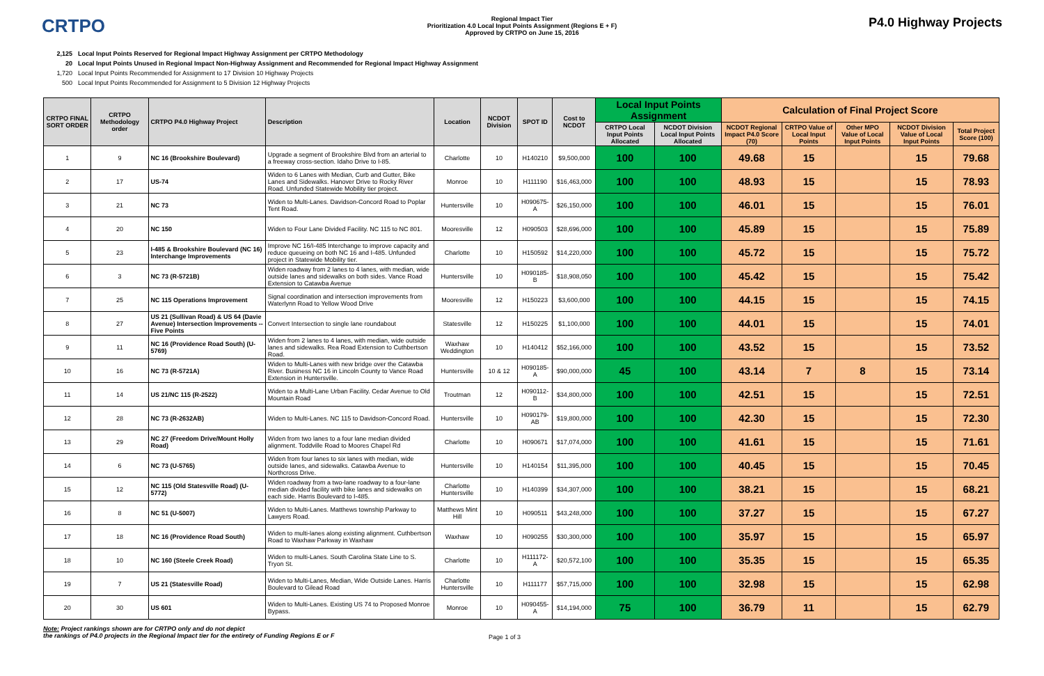CRTPO
Regional Impact Tier
Prioritization 4.0 Local Input Points Assignment (Regions E + F)
Approved by CRTPO on June 15, 2016
P4.0 Highway Projects
2,125 Local Input Points Reserved for Regional Impact Highway Assignment per CRTPO Methodology
20 Local Input Points Unused in Regional Impact Non-Highway Assignment and Recommended for Regional Impact Highway Assignment
1,720 Local Input Points Recommended for Assignment to 17 Division 10 Highway Projects
500 Local Input Points Recommended for Assignment to 5 Division 12 Highway Projects
| CRTPO FINAL SORT ORDER | CRTPO Methodology order | CRTPO P4.0 Highway Project | Description | Location | NCDOT Division | SPOT ID | Cost to NCDOT | Local Input Points Assignment | | Calculation of Final Project Score | | | | |
| --- | --- | --- | --- | --- | --- | --- | --- | --- | --- | --- | --- | --- | --- | --- |
| | | | | | | | | CRTPO Local Input Points Allocated | NCDOT Division Local Input Points Allocated | NCDOT Regional Impact P4.0 Score (70) | CRTPO Value of Local Input Points | Other MPO Value of Local Input Points | NCDOT Division Value of Local Input Points | Total Project Score (100) |
| 1 | 9 | NC 16 (Brookshire Boulevard) | Upgrade a segment of Brookshire Blvd from an arterial to a freeway cross-section. Idaho Drive to I-85. | Charlotte | 10 | H140210 | $9,500,000 | 100 | 100 | 49.68 | 15 | | 15 | 79.68 |
| 2 | 17 | US-74 | Widen to 6 Lanes with Median, Curb and Gutter, Bike Lanes and Sidewalks. Hanover Drive to Rocky River Road. Unfunded Statewide Mobility tier project. | Monroe | 10 | H111190 | $16,463,000 | 100 | 100 | 48.93 | 15 | | 15 | 78.93 |
| 3 | 21 | NC 73 | Widen to Multi-Lanes. Davidson-Concord Road to Poplar Tent Road. | Huntersville | 10 | H090675-A | $26,150,000 | 100 | 100 | 46.01 | 15 | | 15 | 76.01 |
| 4 | 20 | NC 150 | Widen to Four Lane Divided Facility. NC 115 to NC 801. | Mooresville | 12 | H090503 | $28,696,000 | 100 | 100 | 45.89 | 15 | | 15 | 75.89 |
| 5 | 23 | I-485 & Brookshire Boulevard (NC 16) Interchange Improvements | Improve NC 16/I-485 Interchange to improve capacity and reduce queueing on both NC 16 and I-485. Unfunded project in Statewide Mobility tier. | Charlotte | 10 | H150592 | $14,220,000 | 100 | 100 | 45.72 | 15 | | 15 | 75.72 |
| 6 | 3 | NC 73 (R-5721B) | Widen roadway from 2 lanes to 4 lanes, with median, wide outside lanes and sidewalks on both sides. Vance Road Extension to Catawba Avenue | Huntersville | 10 | H090185-B | $18,908,050 | 100 | 100 | 45.42 | 15 | | 15 | 75.42 |
| 7 | 25 | NC 115 Operations Improvement | Signal coordination and intersection improvements from Waterlynn Road to Yellow Wood Drive | Mooresville | 12 | H150223 | $3,600,000 | 100 | 100 | 44.15 | 15 | | 15 | 74.15 |
| 8 | 27 | US 21 (Sullivan Road) & US 64 (Davie Avenue) Intersection Improvements -- Five Points | Convert Intersection to single lane roundabout | Statesville | 12 | H150225 | $1,100,000 | 100 | 100 | 44.01 | 15 | | 15 | 74.01 |
| 9 | 11 | NC 16 (Providence Road South) (U-5769) | Widen from 2 lanes to 4 lanes, with median, wide outside lanes and sidewalks. Rea Road Extension to Cuthbertson Road. | Waxhaw Weddington | 10 | H140412 | $52,166,000 | 100 | 100 | 43.52 | 15 | | 15 | 73.52 |
| 10 | 16 | NC 73 (R-5721A) | Widen to Multi-Lanes with new bridge over the Catawba River. Business NC 16 in Lincoln County to Vance Road Extension in Huntersville. | Huntersville | 10 & 12 | H090185-A | $90,000,000 | 45 | 100 | 43.14 | 7 | 8 | 15 | 73.14 |
| 11 | 14 | US 21/NC 115 (R-2522) | Widen to a Multi-Lane Urban Facility. Cedar Avenue to Old Mountain Road | Troutman | 12 | H090112-B | $34,800,000 | 100 | 100 | 42.51 | 15 | | 15 | 72.51 |
| 12 | 28 | NC 73 (R-2632AB) | Widen to Multi-Lanes. NC 115 to Davidson-Concord Road. | Huntersville | 10 | H090179-AB | $19,800,000 | 100 | 100 | 42.30 | 15 | | 15 | 72.30 |
| 13 | 29 | NC 27 (Freedom Drive/Mount Holly Road) | Widen from two lanes to a four lane median divided alignment. Toddville Road to Moores Chapel Rd | Charlotte | 10 | H090671 | $17,074,000 | 100 | 100 | 41.61 | 15 | | 15 | 71.61 |
| 14 | 6 | NC 73 (U-5765) | Widen from four lanes to six lanes with median, wide outside lanes, and sidewalks. Catawba Avenue to Northcross Drive. | Huntersville | 10 | H140154 | $11,395,000 | 100 | 100 | 40.45 | 15 | | 15 | 70.45 |
| 15 | 12 | NC 115 (Old Statesville Road) (U-5772) | Widen roadway from a two-lane roadway to a four-lane median divided facility with bike lanes and sidewalks on each side. Harris Boulevard to I-485. | Charlotte Huntersville | 10 | H140399 | $34,307,000 | 100 | 100 | 38.21 | 15 | | 15 | 68.21 |
| 16 | 8 | NC 51 (U-5007) | Widen to Multi-Lanes. Matthews township Parkway to Lawyers Road. | Matthews Mint Hill | 10 | H090511 | $43,248,000 | 100 | 100 | 37.27 | 15 | | 15 | 67.27 |
| 17 | 18 | NC 16 (Providence Road South) | Widen to multi-lanes along existing alignment. Cuthbertson Road to Waxhaw Parkway in Waxhaw | Waxhaw | 10 | H090255 | $30,300,000 | 100 | 100 | 35.97 | 15 | | 15 | 65.97 |
| 18 | 10 | NC 160 (Steele Creek Road) | Widen to multi-Lanes. South Carolina State Line to S. Tryon St. | Charlotte | 10 | H111172-A | $20,572,100 | 100 | 100 | 35.35 | 15 | | 15 | 65.35 |
| 19 | 7 | US 21 (Statesville Road) | Widen to Multi-Lanes, Median, Wide Outside Lanes. Harris Boulevard to Gilead Road | Charlotte Huntersville | 10 | H111177 | $57,715,000 | 100 | 100 | 32.98 | 15 | | 15 | 62.98 |
| 20 | 30 | US 601 | Widen to Multi-Lanes. Existing US 74 to Proposed Monroe Bypass. | Monroe | 10 | H090455-A | $14,194,000 | 75 | 100 | 36.79 | 11 | | 15 | 62.79 |
Note: Project rankings shown are for CRTPO only and do not depict
the rankings of P4.0 projects in the Regional Impact tier for the entirety of Funding Regions E or F
Page 1 of 3